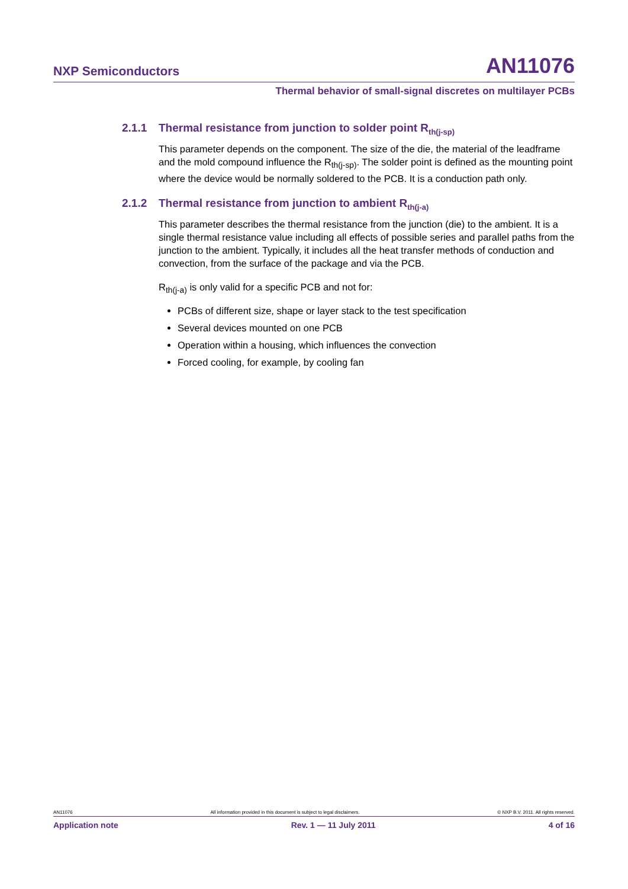NXP Semiconductors AN11076
Thermal behavior of small-signal discretes on multilayer PCBs
2.1.1 Thermal resistance from junction to solder point R<sub>th(j-sp)</sub>
This parameter depends on the component. The size of the die, the material of the leadframe and the mold compound influence the R<sub>th(j-sp)</sub>. The solder point is defined as the mounting point where the device would be normally soldered to the PCB. It is a conduction path only.
2.1.2 Thermal resistance from junction to ambient R<sub>th(j-a)</sub>
This parameter describes the thermal resistance from the junction (die) to the ambient. It is a single thermal resistance value including all effects of possible series and parallel paths from the junction to the ambient. Typically, it includes all the heat transfer methods of conduction and convection, from the surface of the package and via the PCB.
R<sub>th(j-a)</sub> is only valid for a specific PCB and not for:
PCBs of different size, shape or layer stack to the test specification
Several devices mounted on one PCB
Operation within a housing, which influences the convection
Forced cooling, for example, by cooling fan
AN11076 All information provided in this document is subject to legal disclaimers. © NXP B.V. 2011. All rights reserved.
Application note Rev. 1 — 11 July 2011 4 of 16